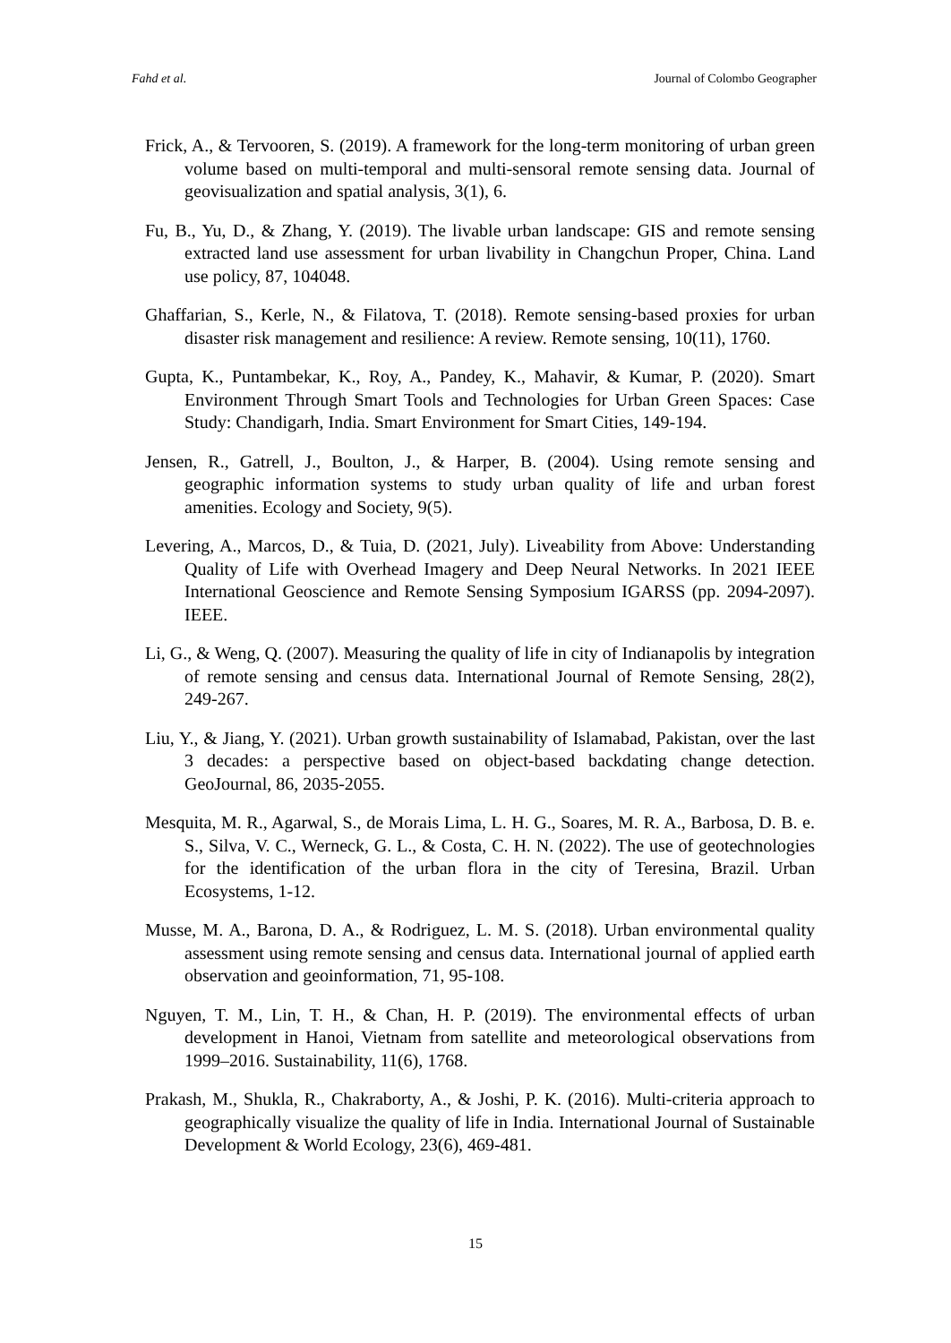Fahd et al. Journal of Colombo Geographer
Frick, A., & Tervooren, S. (2019). A framework for the long-term monitoring of urban green volume based on multi-temporal and multi-sensoral remote sensing data. Journal of geovisualization and spatial analysis, 3(1), 6.
Fu, B., Yu, D., & Zhang, Y. (2019). The livable urban landscape: GIS and remote sensing extracted land use assessment for urban livability in Changchun Proper, China. Land use policy, 87, 104048.
Ghaffarian, S., Kerle, N., & Filatova, T. (2018). Remote sensing-based proxies for urban disaster risk management and resilience: A review. Remote sensing, 10(11), 1760.
Gupta, K., Puntambekar, K., Roy, A., Pandey, K., Mahavir, & Kumar, P. (2020). Smart Environment Through Smart Tools and Technologies for Urban Green Spaces: Case Study: Chandigarh, India. Smart Environment for Smart Cities, 149-194.
Jensen, R., Gatrell, J., Boulton, J., & Harper, B. (2004). Using remote sensing and geographic information systems to study urban quality of life and urban forest amenities. Ecology and Society, 9(5).
Levering, A., Marcos, D., & Tuia, D. (2021, July). Liveability from Above: Understanding Quality of Life with Overhead Imagery and Deep Neural Networks. In 2021 IEEE International Geoscience and Remote Sensing Symposium IGARSS (pp. 2094-2097). IEEE.
Li, G., & Weng, Q. (2007). Measuring the quality of life in city of Indianapolis by integration of remote sensing and census data. International Journal of Remote Sensing, 28(2), 249-267.
Liu, Y., & Jiang, Y. (2021). Urban growth sustainability of Islamabad, Pakistan, over the last 3 decades: a perspective based on object-based backdating change detection. GeoJournal, 86, 2035-2055.
Mesquita, M. R., Agarwal, S., de Morais Lima, L. H. G., Soares, M. R. A., Barbosa, D. B. e. S., Silva, V. C., Werneck, G. L., & Costa, C. H. N. (2022). The use of geotechnologies for the identification of the urban flora in the city of Teresina, Brazil. Urban Ecosystems, 1-12.
Musse, M. A., Barona, D. A., & Rodriguez, L. M. S. (2018). Urban environmental quality assessment using remote sensing and census data. International journal of applied earth observation and geoinformation, 71, 95-108.
Nguyen, T. M., Lin, T. H., & Chan, H. P. (2019). The environmental effects of urban development in Hanoi, Vietnam from satellite and meteorological observations from 1999–2016. Sustainability, 11(6), 1768.
Prakash, M., Shukla, R., Chakraborty, A., & Joshi, P. K. (2016). Multi-criteria approach to geographically visualize the quality of life in India. International Journal of Sustainable Development & World Ecology, 23(6), 469-481.
15